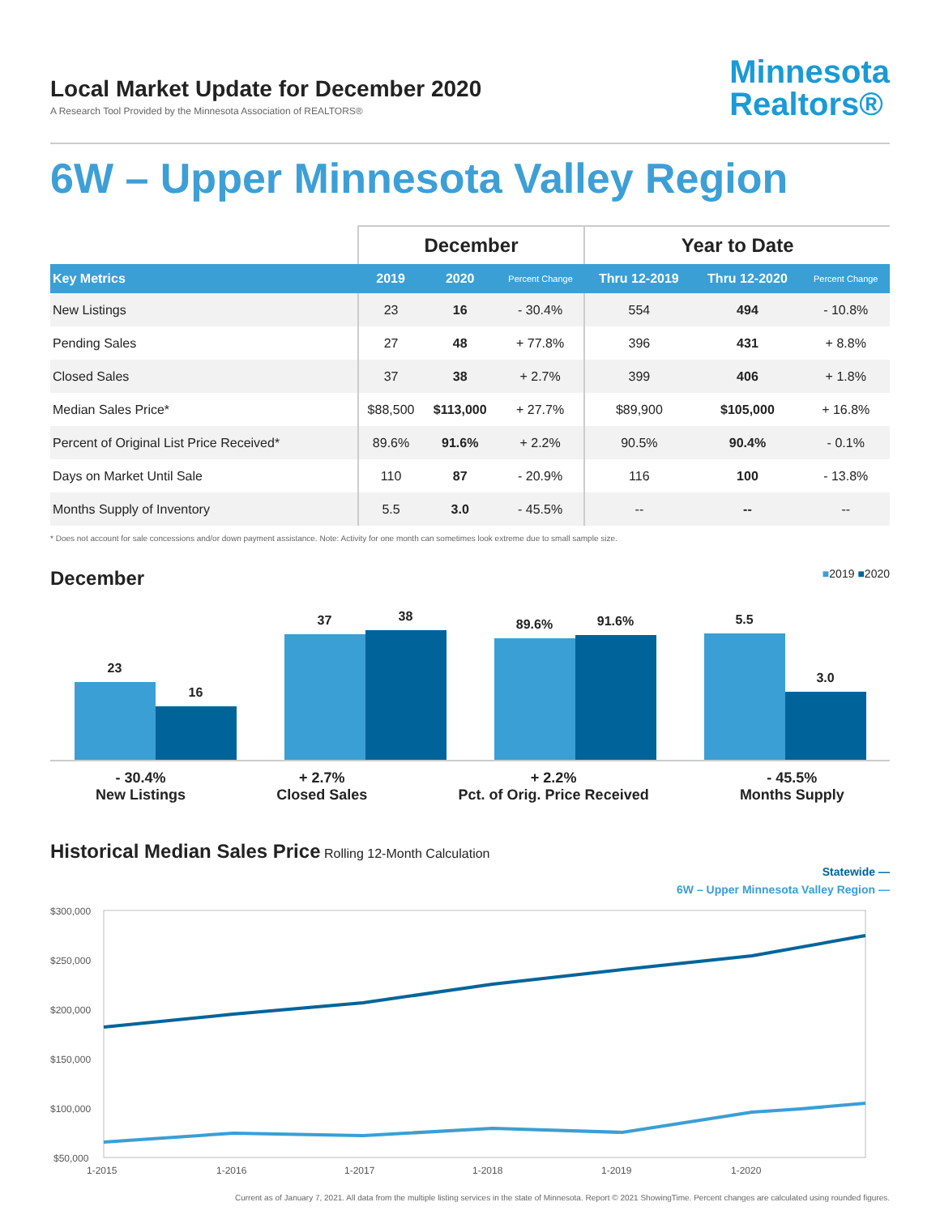Local Market Update for December 2020
A Research Tool Provided by the Minnesota Association of REALTORS®
Minnesota
Realtors®
6W – Upper Minnesota Valley Region
| | December | | | Year to Date | | |
| --- | --- | --- | --- | --- | --- | --- |
| Key Metrics | 2019 | 2020 | Percent Change | Thru 12-2019 | Thru 12-2020 | Percent Change |
| New Listings | 23 | 16 | - 30.4% | 554 | 494 | - 10.8% |
| Pending Sales | 27 | 48 | + 77.8% | 396 | 431 | + 8.8% |
| Closed Sales | 37 | 38 | + 2.7% | 399 | 406 | + 1.8% |
| Median Sales Price* | $88,500 | $113,000 | + 27.7% | $89,900 | $105,000 | + 16.8% |
| Percent of Original List Price Received* | 89.6% | 91.6% | + 2.2% | 90.5% | 90.4% | - 0.1% |
| Days on Market Until Sale | 110 | 87 | - 20.9% | 116 | 100 | - 13.8% |
| Months Supply of Inventory | 5.5 | 3.0 | - 45.5% | -- | -- | -- |
* Does not account for sale concessions and/or down payment assistance. Note: Activity for one month can sometimes look extreme due to small sample size.
December
■2019 ■2020
23
16
37
38
89.6%
91.6%
5.5
3.0
- 30.4%
New Listings
+ 2.7%
Closed Sales
+ 2.2%
Pct. of Orig. Price Received
- 45.5%
Months Supply
Historical Median Sales Price
Rolling 12-Month Calculation
Statewide —
6W – Upper Minnesota Valley Region —
$300,000
$250,000
$200,000
$150,000
$100,000
$50,000
1-2015
1-2016
1-2017
1-2018
1-2019
1-2020
Current as of January 7, 2021. All data from the multiple listing services in the state of Minnesota. Report © 2021 ShowingTime. Percent changes are calculated using rounded figures.